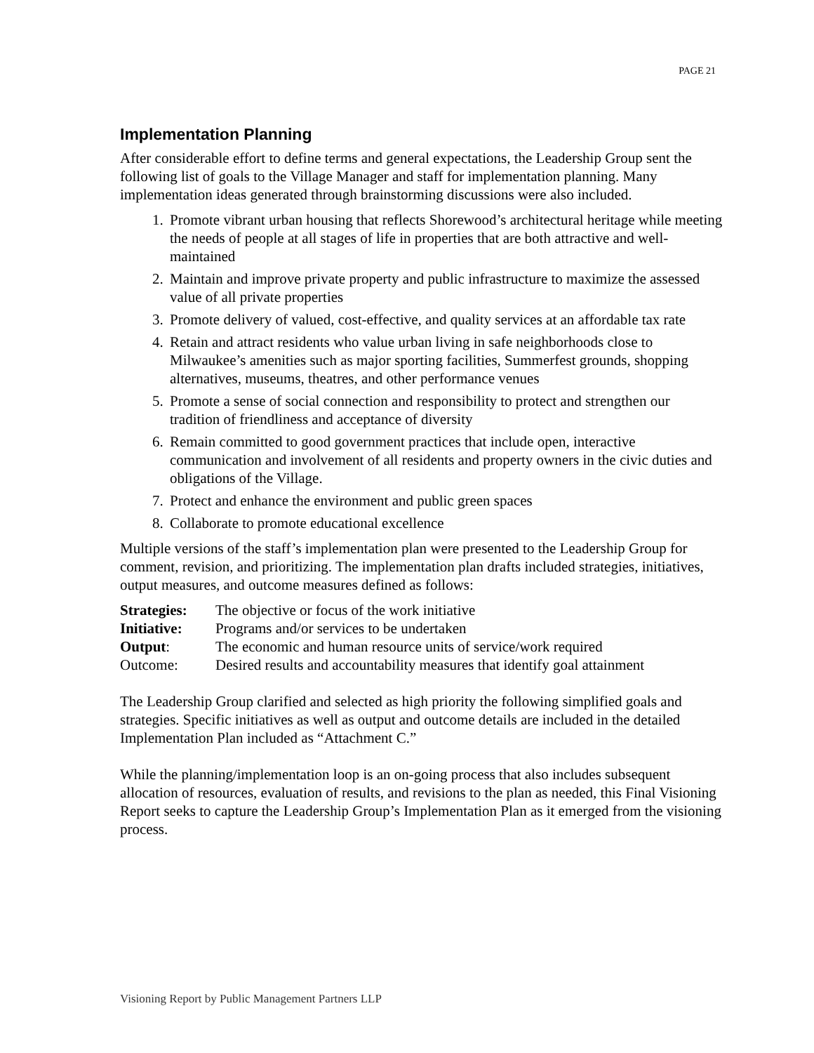PAGE 21
Implementation Planning
After considerable effort to define terms and general expectations, the Leadership Group sent the following list of goals to the Village Manager and staff for implementation planning. Many implementation ideas generated through brainstorming discussions were also included.
1. Promote vibrant urban housing that reflects Shorewood’s architectural heritage while meeting the needs of people at all stages of life in properties that are both attractive and well-maintained
2. Maintain and improve private property and public infrastructure to maximize the assessed value of all private properties
3. Promote delivery of valued, cost-effective, and quality services at an affordable tax rate
4. Retain and attract residents who value urban living in safe neighborhoods close to Milwaukee’s amenities such as major sporting facilities, Summerfest grounds, shopping alternatives, museums, theatres, and other performance venues
5. Promote a sense of social connection and responsibility to protect and strengthen our tradition of friendliness and acceptance of diversity
6. Remain committed to good government practices that include open, interactive communication and involvement of all residents and property owners in the civic duties and obligations of the Village.
7. Protect and enhance the environment and public green spaces
8. Collaborate to promote educational excellence
Multiple versions of the staff’s implementation plan were presented to the Leadership Group for comment, revision, and prioritizing. The implementation plan drafts included strategies, initiatives, output measures, and outcome measures defined as follows:
| Strategies: | The objective or focus of the work initiative |
| Initiative: | Programs and/or services to be undertaken |
| Output : | The economic and human resource units of service/work required |
| Outcome: | Desired results and accountability measures that identify goal attainment |
The Leadership Group clarified and selected as high priority the following simplified goals and strategies. Specific initiatives as well as output and outcome details are included in the detailed Implementation Plan included as “Attachment C.”
While the planning/implementation loop is an on-going process that also includes subsequent allocation of resources, evaluation of results, and revisions to the plan as needed, this Final Visioning Report seeks to capture the Leadership Group’s Implementation Plan as it emerged from the visioning process.
Visioning Report by Public Management Partners LLP